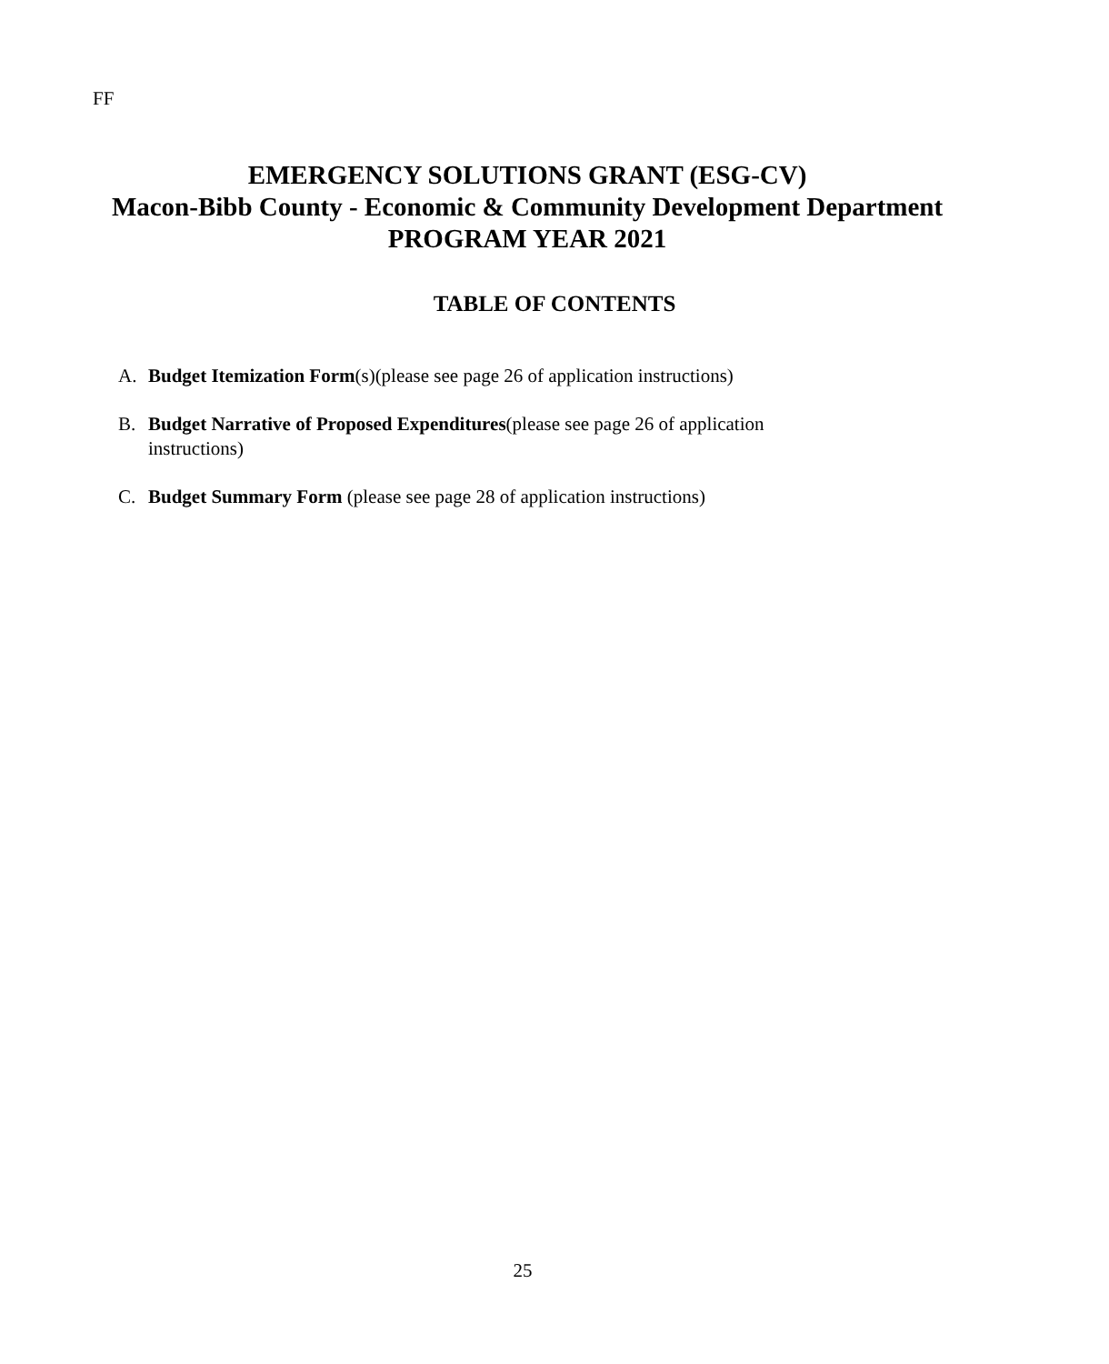FF
EMERGENCY SOLUTIONS GRANT (ESG-CV)
Macon-Bibb County - Economic & Community Development Department
PROGRAM YEAR 2021
TABLE OF CONTENTS
A. Budget Itemization Form(s)(please see page 26 of application instructions)
B. Budget Narrative of Proposed Expenditures(please see page 26 of application instructions)
C. Budget Summary Form (please see page 28 of application instructions)
25